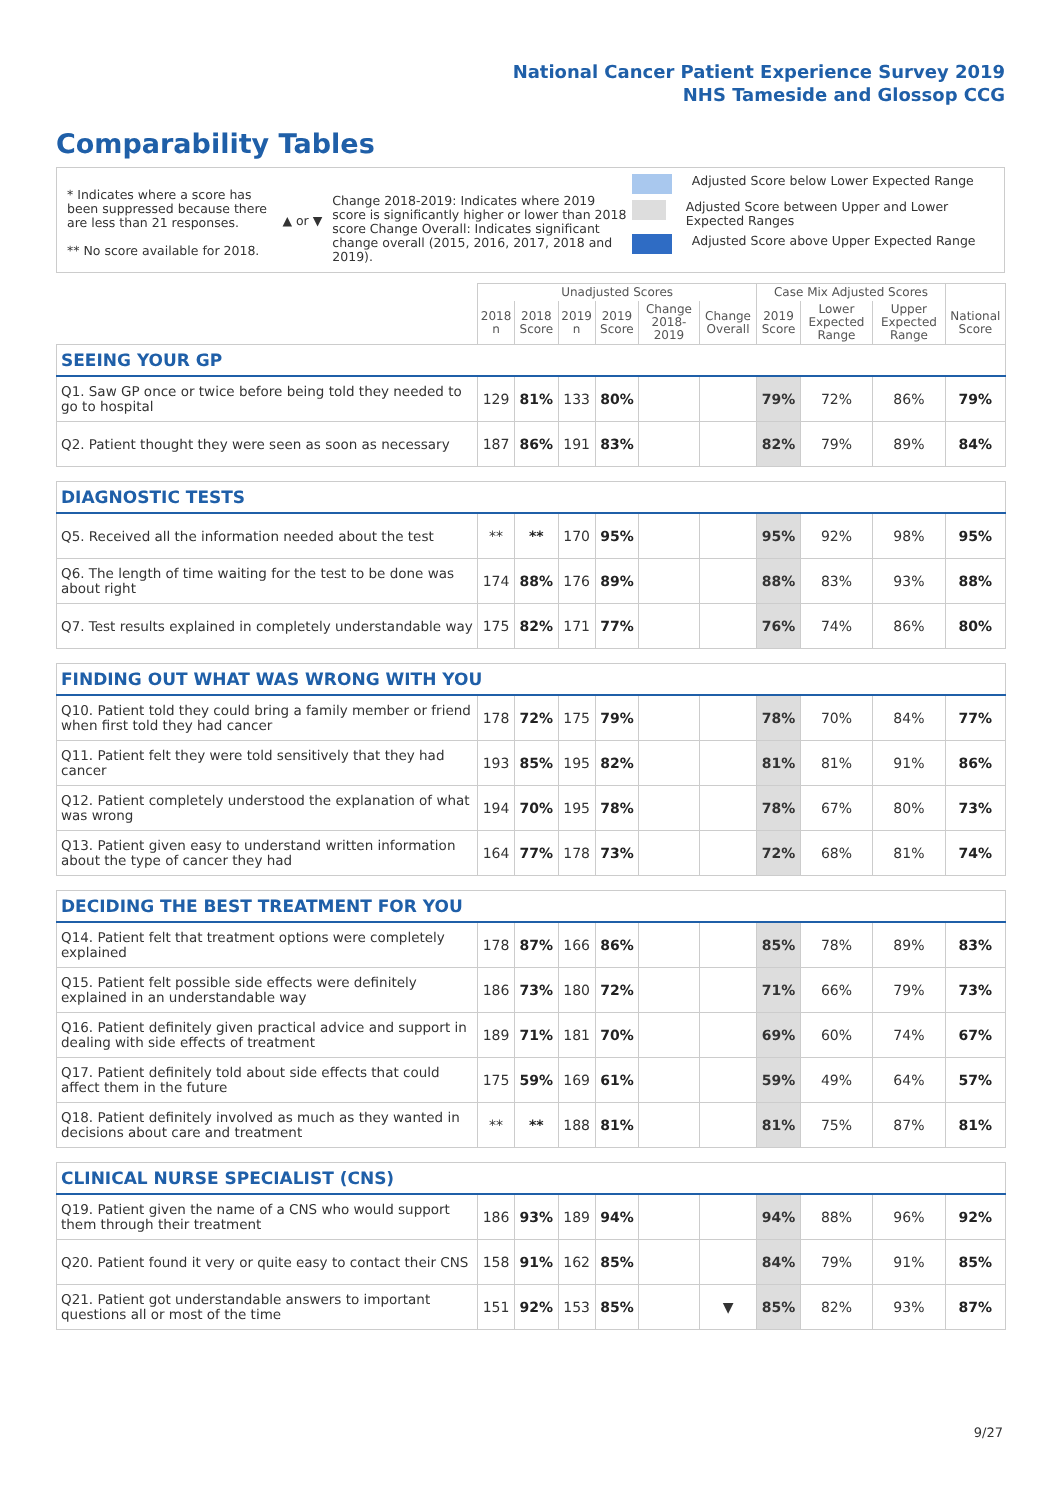National Cancer Patient Experience Survey 2019
NHS Tameside and Glossop CCG
Comparability Tables
* Indicates where a score has been suppressed because there are less than 21 responses.
** No score available for 2018.
▲ or ▼
Change 2018-2019: Indicates where 2019 score is significantly higher or lower than 2018 score Change Overall: Indicates significant change overall (2015, 2016, 2017, 2018 and 2019).
Adjusted Score below Lower Expected Range
Adjusted Score between Upper and Lower Expected Ranges
Adjusted Score above Upper Expected Range
| | Unadjusted Scores | | | | | | Case Mix Adjusted Scores | | | |
| --- | --- | --- | --- | --- | --- | --- | --- | --- | --- | --- |
| | 2018 n | 2018 Score | 2019 n | 2019 Score | Change 2018-2019 | Change Overall | 2019 Score | Lower Expected Range | Upper Expected Range | National Score |
| SEEING YOUR GP | | | | | | | | | | |
| Q1. Saw GP once or twice before being told they needed to go to hospital | 129 | 81% | 133 | 80% | | | 79% | 72% | 86% | 79% |
| Q2. Patient thought they were seen as soon as necessary | 187 | 86% | 191 | 83% | | | 82% | 79% | 89% | 84% |
| DIAGNOSTIC TESTS | | | | | | | | | | |
| Q5. Received all the information needed about the test | ** | ** | 170 | 95% | | | 95% | 92% | 98% | 95% |
| Q6. The length of time waiting for the test to be done was about right | 174 | 88% | 176 | 89% | | | 88% | 83% | 93% | 88% |
| Q7. Test results explained in completely understandable way | 175 | 82% | 171 | 77% | | | 76% | 74% | 86% | 80% |
| FINDING OUT WHAT WAS WRONG WITH YOU | | | | | | | | | | |
| Q10. Patient told they could bring a family member or friend when first told they had cancer | 178 | 72% | 175 | 79% | | | 78% | 70% | 84% | 77% |
| Q11. Patient felt they were told sensitively that they had cancer | 193 | 85% | 195 | 82% | | | 81% | 81% | 91% | 86% |
| Q12. Patient completely understood the explanation of what was wrong | 194 | 70% | 195 | 78% | | | 78% | 67% | 80% | 73% |
| Q13. Patient given easy to understand written information about the type of cancer they had | 164 | 77% | 178 | 73% | | | 72% | 68% | 81% | 74% |
| DECIDING THE BEST TREATMENT FOR YOU | | | | | | | | | | |
| Q14. Patient felt that treatment options were completely explained | 178 | 87% | 166 | 86% | | | 85% | 78% | 89% | 83% |
| Q15. Patient felt possible side effects were definitely explained in an understandable way | 186 | 73% | 180 | 72% | | | 71% | 66% | 79% | 73% |
| Q16. Patient definitely given practical advice and support in dealing with side effects of treatment | 189 | 71% | 181 | 70% | | | 69% | 60% | 74% | 67% |
| Q17. Patient definitely told about side effects that could affect them in the future | 175 | 59% | 169 | 61% | | | 59% | 49% | 64% | 57% |
| Q18. Patient definitely involved as much as they wanted in decisions about care and treatment | ** | ** | 188 | 81% | | | 81% | 75% | 87% | 81% |
| CLINICAL NURSE SPECIALIST (CNS) | | | | | | | | | | |
| Q19. Patient given the name of a CNS who would support them through their treatment | 186 | 93% | 189 | 94% | | | 94% | 88% | 96% | 92% |
| Q20. Patient found it very or quite easy to contact their CNS | 158 | 91% | 162 | 85% | | | 84% | 79% | 91% | 85% |
| Q21. Patient got understandable answers to important questions all or most of the time | 151 | 92% | 153 | 85% | | ▼ | 85% | 82% | 93% | 87% |
9/27